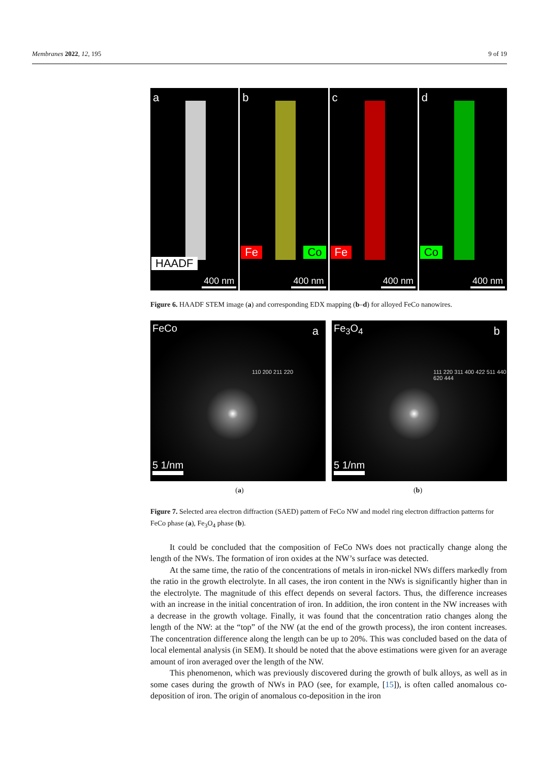Membranes 2022, 12, 195 9 of 19
a
HAADF
400 nm
b
Fe Co
400 nm
c
Fe
400 nm
d
Co
400 nm
Figure 6. HAADF STEM image (a) and corresponding EDX mapping (b–d) for alloyed FeCo nanowires.
FeCo a
110 200 211 220
5 1/nm
Fe<sub>3</sub>O<sub>4</sub> b
111 220 311 400 422 511 440 620 444
5 1/nm
(a) (b)
Figure 7. Selected area electron diffraction (SAED) pattern of FeCo NW and model ring electron diffraction patterns for FeCo phase (a), Fe<sub>3</sub>O<sub>4</sub> phase (b).
It could be concluded that the composition of FeCo NWs does not practically change along the length of the NWs. The formation of iron oxides at the NW’s surface was detected.
At the same time, the ratio of the concentrations of metals in iron-nickel NWs differs markedly from the ratio in the growth electrolyte. In all cases, the iron content in the NWs is significantly higher than in the electrolyte. The magnitude of this effect depends on several factors. Thus, the difference increases with an increase in the initial concentration of iron. In addition, the iron content in the NW increases with a decrease in the growth voltage. Finally, it was found that the concentration ratio changes along the length of the NW: at the “top” of the NW (at the end of the growth process), the iron content increases. The concentration difference along the length can be up to 20%. This was concluded based on the data of local elemental analysis (in SEM). It should be noted that the above estimations were given for an average amount of iron averaged over the length of the NW.
This phenomenon, which was previously discovered during the growth of bulk alloys, as well as in some cases during the growth of NWs in PAO (see, for example, [15]), is often called anomalous co-deposition of iron. The origin of anomalous co-deposition in the iron